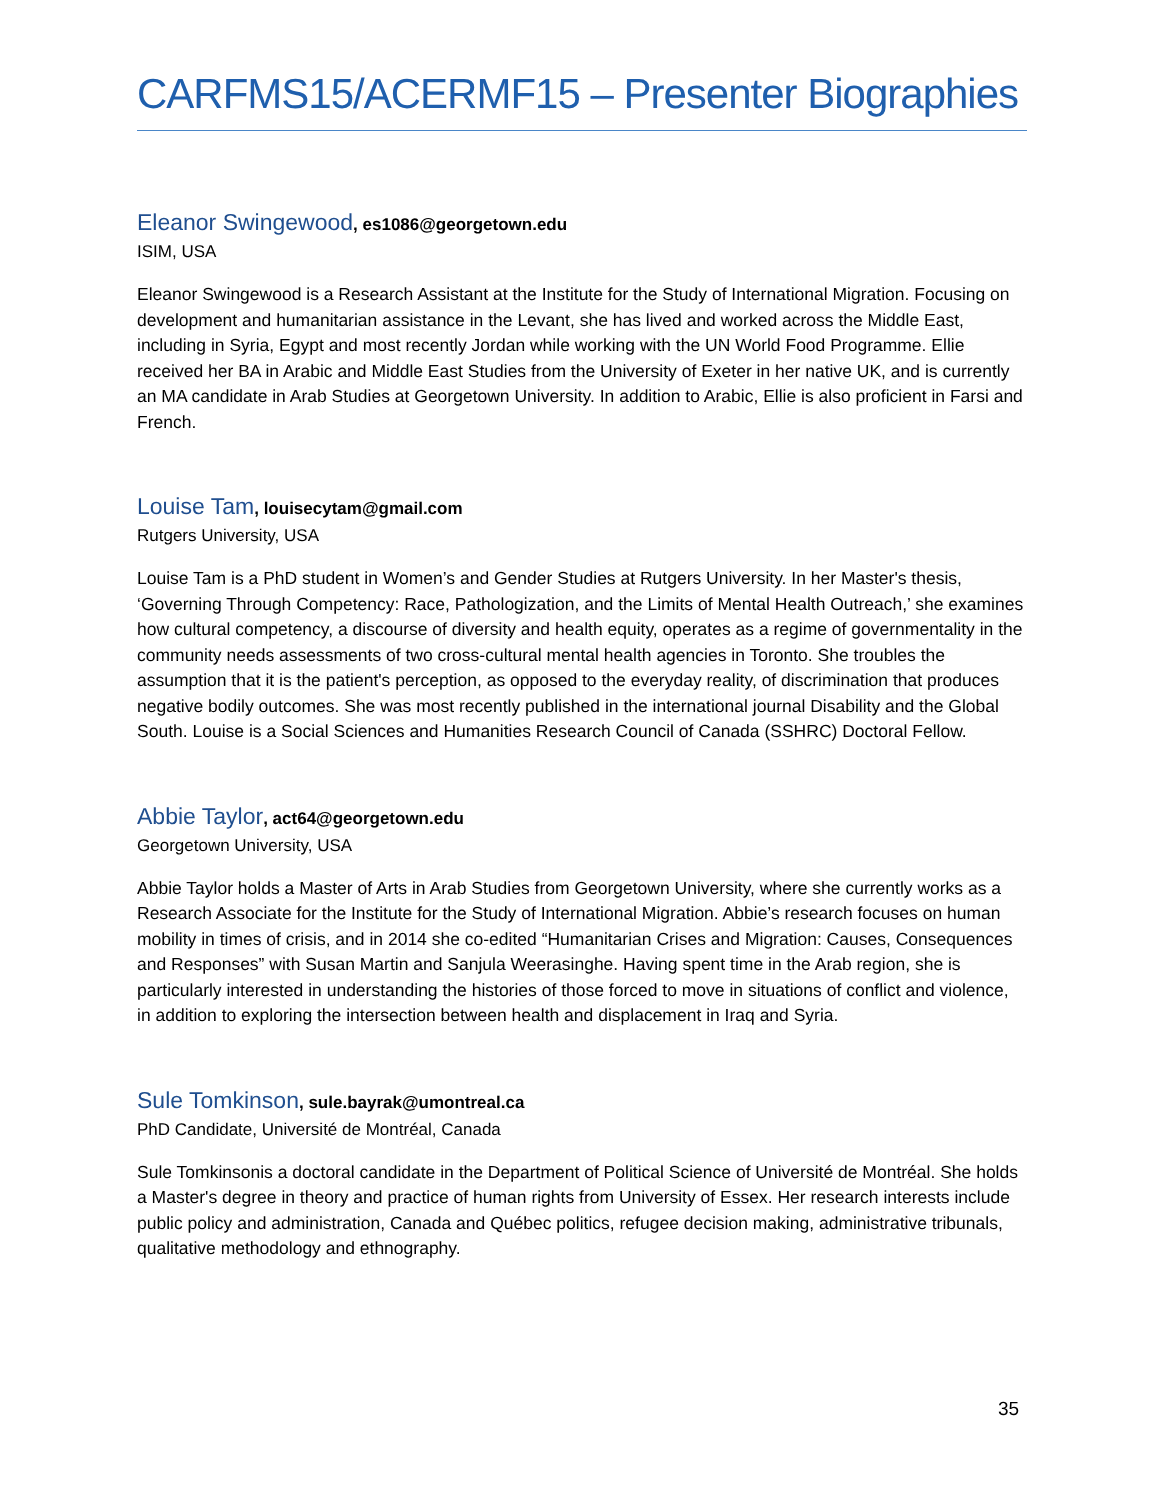CARFMS15/ACERMF15 – Presenter Biographies
Eleanor Swingewood, es1086@georgetown.edu
ISIM, USA
Eleanor Swingewood is a Research Assistant at the Institute for the Study of International Migration. Focusing on development and humanitarian assistance in the Levant, she has lived and worked across the Middle East, including in Syria, Egypt and most recently Jordan while working with the UN World Food Programme. Ellie received her BA in Arabic and Middle East Studies from the University of Exeter in her native UK, and is currently an MA candidate in Arab Studies at Georgetown University. In addition to Arabic, Ellie is also proficient in Farsi and French.
Louise Tam, louisecytam@gmail.com
Rutgers University, USA
Louise Tam is a PhD student in Women’s and Gender Studies at Rutgers University. In her Master's thesis, ‘Governing Through Competency: Race, Pathologization, and the Limits of Mental Health Outreach,’ she examines how cultural competency, a discourse of diversity and health equity, operates as a regime of governmentality in the community needs assessments of two cross-cultural mental health agencies in Toronto. She troubles the assumption that it is the patient's perception, as opposed to the everyday reality, of discrimination that produces negative bodily outcomes. She was most recently published in the international journal Disability and the Global South. Louise is a Social Sciences and Humanities Research Council of Canada (SSHRC) Doctoral Fellow.
Abbie Taylor, act64@georgetown.edu
Georgetown University, USA
Abbie Taylor holds a Master of Arts in Arab Studies from Georgetown University, where she currently works as a Research Associate for the Institute for the Study of International Migration. Abbie’s research focuses on human mobility in times of crisis, and in 2014 she co-edited “Humanitarian Crises and Migration: Causes, Consequences and Responses” with Susan Martin and Sanjula Weerasinghe. Having spent time in the Arab region, she is particularly interested in understanding the histories of those forced to move in situations of conflict and violence, in addition to exploring the intersection between health and displacement in Iraq and Syria.
Sule Tomkinson, sule.bayrak@umontreal.ca
PhD Candidate, Université de Montréal, Canada
Sule Tomkinsonis a doctoral candidate in the Department of Political Science of Université de Montréal. She holds a Master's degree in theory and practice of human rights from University of Essex. Her research interests include public policy and administration, Canada and Québec politics, refugee decision making, administrative tribunals, qualitative methodology and ethnography.
35